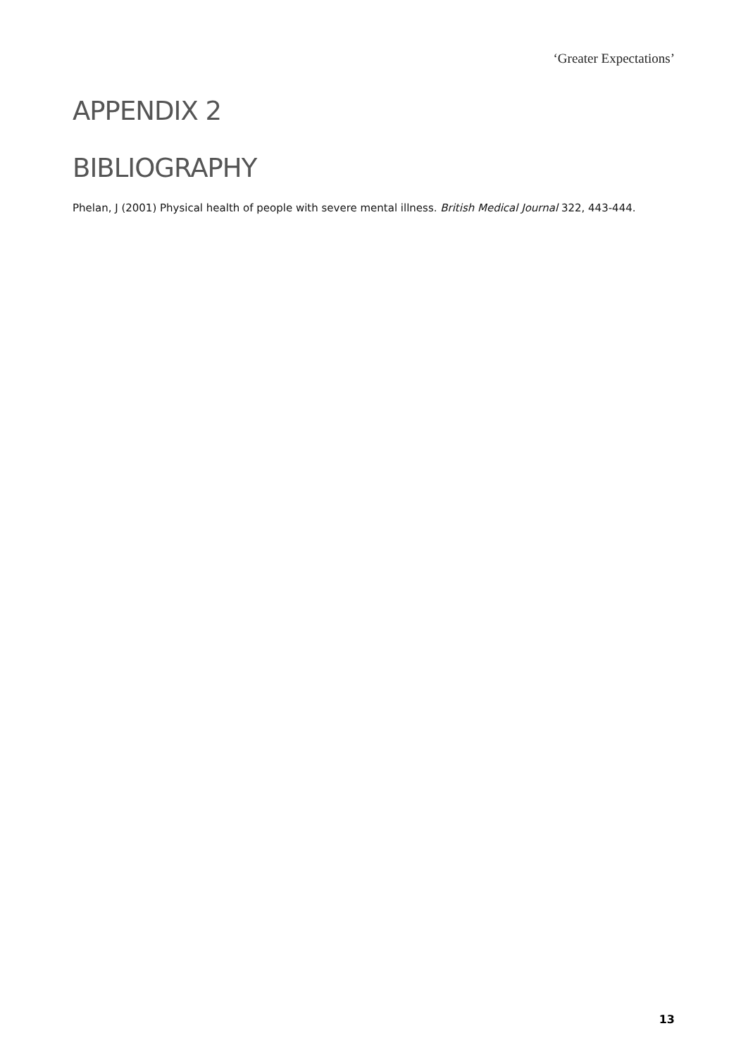‘Greater Expectations’
APPENDIX 2
BIBLIOGRAPHY
Phelan, J (2001) Physical health of people with severe mental illness. British Medical Journal 322, 443-444.
13